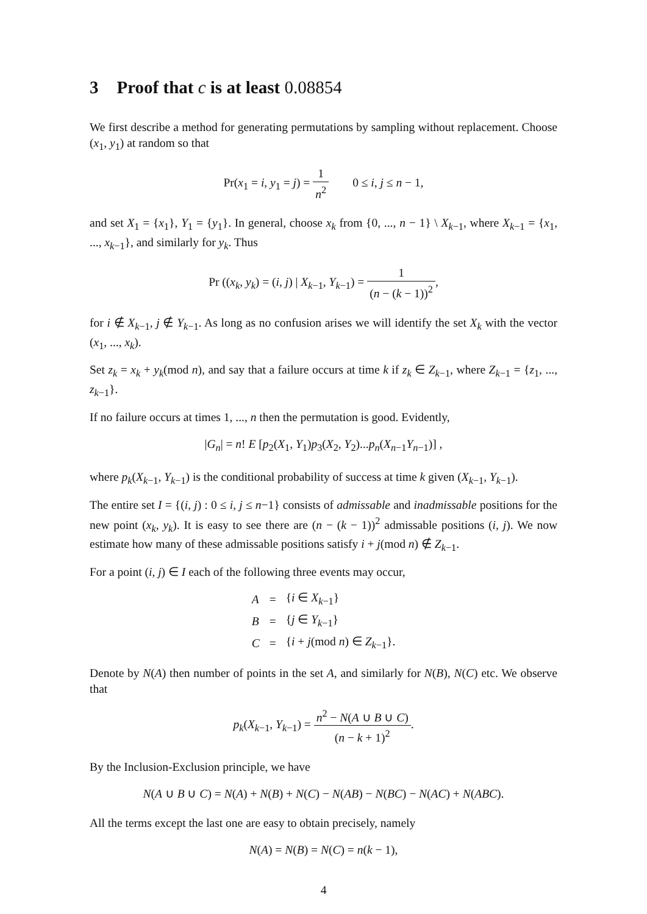3 Proof that c is at least 0.08854
We first describe a method for generating permutations by sampling without replacement. Choose (x<sub>1</sub>, y<sub>1</sub>) at random so that
Pr(x<sub>1</sub> = i, y<sub>1</sub> = j) = 1 n<sup>2</sup> 0 ≤ i, j ≤ n − 1,
and set X<sub>1</sub> = {x<sub>1</sub>}, Y<sub>1</sub> = {y<sub>1</sub>}. In general, choose x<sub>k</sub> from {0, ..., n − 1} \ X<sub>k−1</sub>, where X<sub>k−1</sub> = {x<sub>1</sub>, ..., x<sub>k−1</sub>}, and similarly for y<sub>k</sub>. Thus
Pr ((x<sub>k</sub>, y<sub>k</sub>) = (i, j) | X<sub>k−1</sub>, Y<sub>k−1</sub>) = 1 (n − (k − 1))<sup>2</sup>,
for i ∉ X<sub>k−1</sub>, j ∉ Y<sub>k−1</sub>. As long as no confusion arises we will identify the set X<sub>k</sub> with the vector (x<sub>1</sub>, ..., x<sub>k</sub>).
Set z<sub>k</sub> = x<sub>k</sub> + y<sub>k</sub>(mod n), and say that a failure occurs at time k if z<sub>k</sub> ∈ Z<sub>k−1</sub>, where Z<sub>k−1</sub> = {z<sub>1</sub>, ..., z<sub>k−1</sub>}.
If no failure occurs at times 1, ..., n then the permutation is good. Evidently,
|G<sub>n</sub>| = n! E [p<sub>2</sub>(X<sub>1</sub>, Y<sub>1</sub>)p<sub>3</sub>(X<sub>2</sub>, Y<sub>2</sub>)...p<sub>n</sub>(X<sub>n−1</sub>Y<sub>n−1</sub>)] ,
where p<sub>k</sub>(X<sub>k−1</sub>, Y<sub>k−1</sub>) is the conditional probability of success at time k given (X<sub>k−1</sub>, Y<sub>k−1</sub>).
The entire set I = {(i, j) : 0 ≤ i, j ≤ n−1} consists of admissable and inadmissable positions for the new point (x<sub>k</sub>, y<sub>k</sub>). It is easy to see there are (n − (k − 1))<sup>2</sup> admissable positions (i, j). We now estimate how many of these admissable positions satisfy i + j(mod n) ∉ Z<sub>k−1</sub>.
For a point (i, j) ∈ I each of the following three events may occur,
| A | = | { i ∈ X<sub>k−1</sub>} |
| B | = | { j ∈ Y<sub>k−1</sub>} |
| C | = | { i + j (mod n ) ∈ Z<sub>k−1</sub>}. |
Denote by N(A) then number of points in the set A, and similarly for N(B), N(C) etc. We observe that
p<sub>k</sub>(X<sub>k−1</sub>, Y<sub>k−1</sub>) = n<sup>2</sup> − N(A ∪ B ∪ C) (n − k + 1)<sup>2</sup>.
By the Inclusion-Exclusion principle, we have
N(A ∪ B ∪ C) = N(A) + N(B) + N(C) − N(AB) − N(BC) − N(AC) + N(ABC).
All the terms except the last one are easy to obtain precisely, namely
N(A) = N(B) = N(C) = n(k − 1),
4